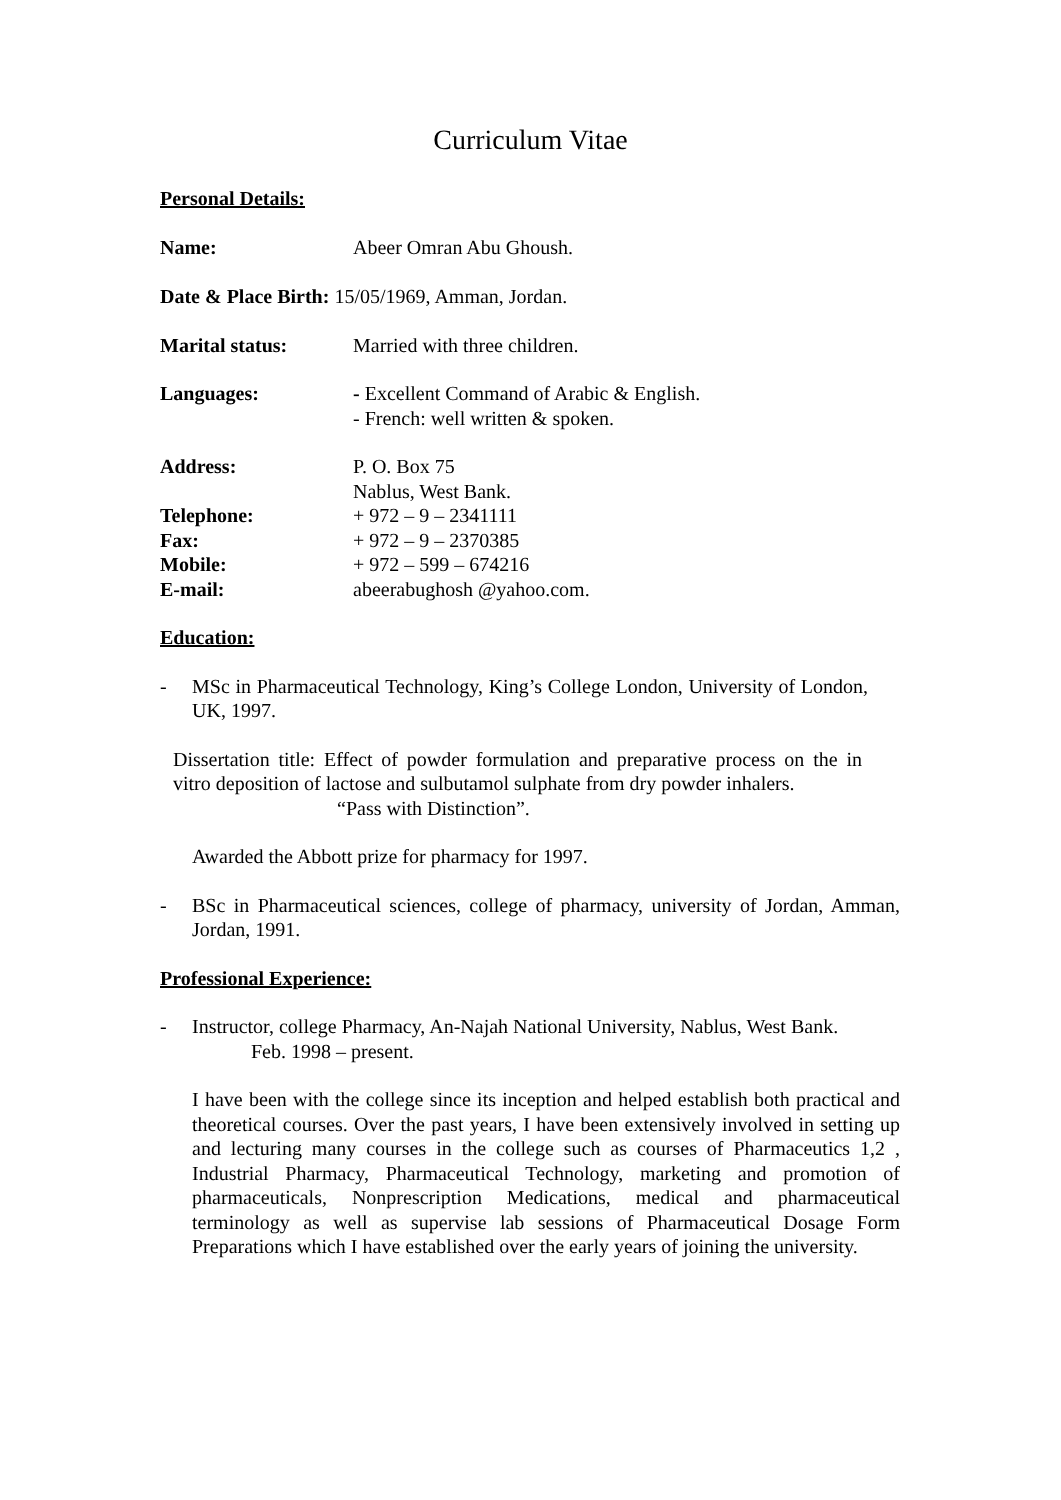Curriculum Vitae
Personal Details:
Name: Abeer Omran Abu Ghoush.
Date & Place Birth: 15/05/1969, Amman, Jordan.
Marital status: Married with three children.
Languages: - Excellent Command of Arabic & English.
- French: well written & spoken.
Address: P. O. Box 75
Nablus, West Bank.
Telephone: + 972 – 9 – 2341111
Fax: + 972 – 9 – 2370385
Mobile: + 972 – 599 – 674216
E-mail: abeerabughosh @yahoo.com.
Education:
- MSc in Pharmaceutical Technology, King’s College London, University of London, UK, 1997.
Dissertation title: Effect of powder formulation and preparative process on the in vitro deposition of lactose and sulbutamol sulphate from dry powder inhalers.
“Pass with Distinction”.
Awarded the Abbott prize for pharmacy for 1997.
- BSc in Pharmaceutical sciences, college of pharmacy, university of Jordan, Amman, Jordan, 1991.
Professional Experience:
- Instructor, college Pharmacy, An-Najah National University, Nablus, West Bank.
Feb. 1998 – present.
I have been with the college since its inception and helped establish both practical and theoretical courses. Over the past years, I have been extensively involved in setting up and lecturing many courses in the college such as courses of Pharmaceutics 1,2 , Industrial Pharmacy, Pharmaceutical Technology, marketing and promotion of pharmaceuticals, Nonprescription Medications, medical and pharmaceutical terminology as well as supervise lab sessions of Pharmaceutical Dosage Form Preparations which I have established over the early years of joining the university.